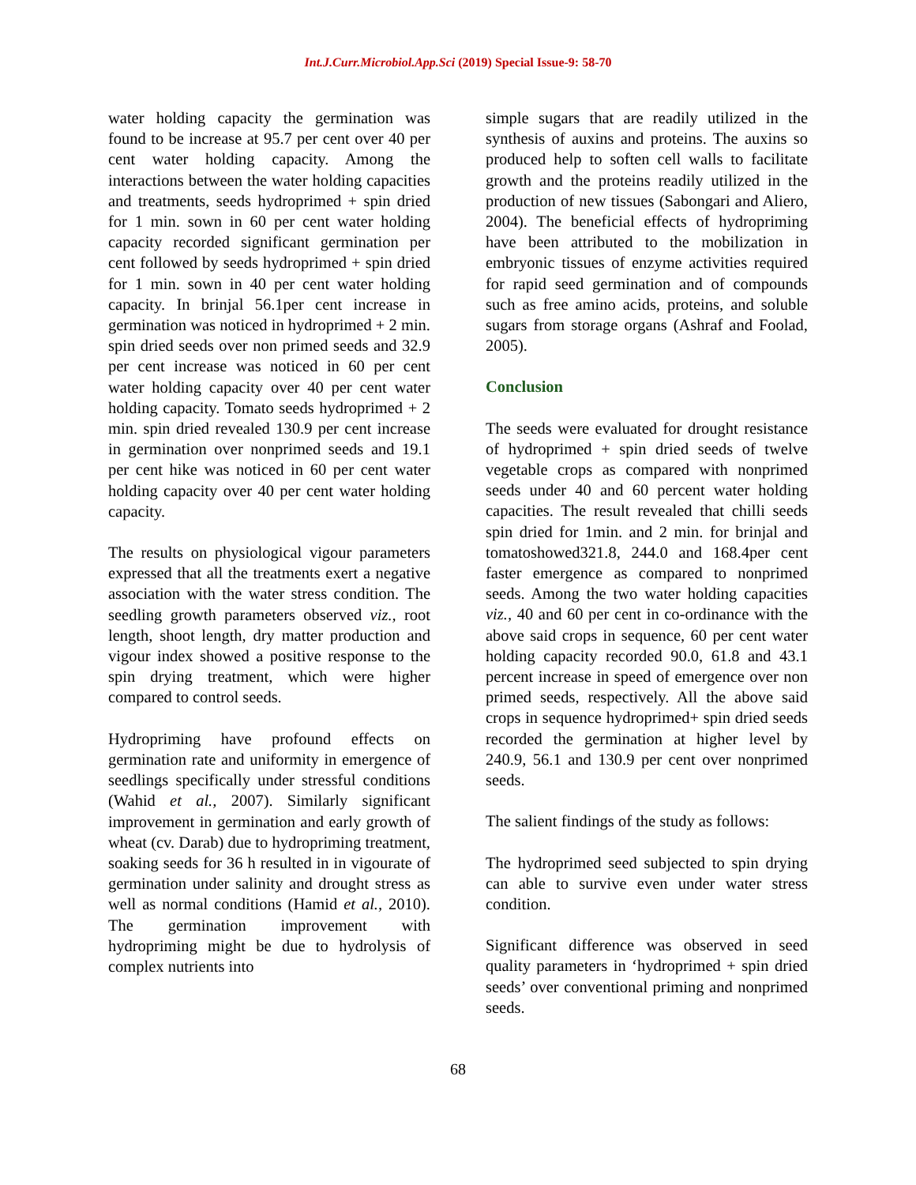Int.J.Curr.Microbiol.App.Sci (2019) Special Issue-9: 58-70
water holding capacity the germination was found to be increase at 95.7 per cent over 40 per cent water holding capacity. Among the interactions between the water holding capacities and treatments, seeds hydroprimed + spin dried for 1 min. sown in 60 per cent water holding capacity recorded significant germination per cent followed by seeds hydroprimed + spin dried for 1 min. sown in 40 per cent water holding capacity. In brinjal 56.1per cent increase in germination was noticed in hydroprimed + 2 min. spin dried seeds over non primed seeds and 32.9 per cent increase was noticed in 60 per cent water holding capacity over 40 per cent water holding capacity. Tomato seeds hydroprimed + 2 min. spin dried revealed 130.9 per cent increase in germination over nonprimed seeds and 19.1 per cent hike was noticed in 60 per cent water holding capacity over 40 per cent water holding capacity.
The results on physiological vigour parameters expressed that all the treatments exert a negative association with the water stress condition. The seedling growth parameters observed viz., root length, shoot length, dry matter production and vigour index showed a positive response to the spin drying treatment, which were higher compared to control seeds.
Hydropriming have profound effects on germination rate and uniformity in emergence of seedlings specifically under stressful conditions (Wahid et al., 2007). Similarly significant improvement in germination and early growth of wheat (cv. Darab) due to hydropriming treatment, soaking seeds for 36 h resulted in in vigourate of germination under salinity and drought stress as well as normal conditions (Hamid et al., 2010). The germination improvement with hydropriming might be due to hydrolysis of complex nutrients into
simple sugars that are readily utilized in the synthesis of auxins and proteins. The auxins so produced help to soften cell walls to facilitate growth and the proteins readily utilized in the production of new tissues (Sabongari and Aliero, 2004). The beneficial effects of hydropriming have been attributed to the mobilization in embryonic tissues of enzyme activities required for rapid seed germination and of compounds such as free amino acids, proteins, and soluble sugars from storage organs (Ashraf and Foolad, 2005).
Conclusion
The seeds were evaluated for drought resistance of hydroprimed + spin dried seeds of twelve vegetable crops as compared with nonprimed seeds under 40 and 60 percent water holding capacities. The result revealed that chilli seeds spin dried for 1min. and 2 min. for brinjal and tomatoshowed321.8, 244.0 and 168.4per cent faster emergence as compared to nonprimed seeds. Among the two water holding capacities viz., 40 and 60 per cent in co-ordinance with the above said crops in sequence, 60 per cent water holding capacity recorded 90.0, 61.8 and 43.1 percent increase in speed of emergence over non primed seeds, respectively. All the above said crops in sequence hydroprimed+ spin dried seeds recorded the germination at higher level by 240.9, 56.1 and 130.9 per cent over nonprimed seeds.
The salient findings of the study as follows:
The hydroprimed seed subjected to spin drying can able to survive even under water stress condition.
Significant difference was observed in seed quality parameters in ‘hydroprimed + spin dried seeds’ over conventional priming and nonprimed seeds.
68